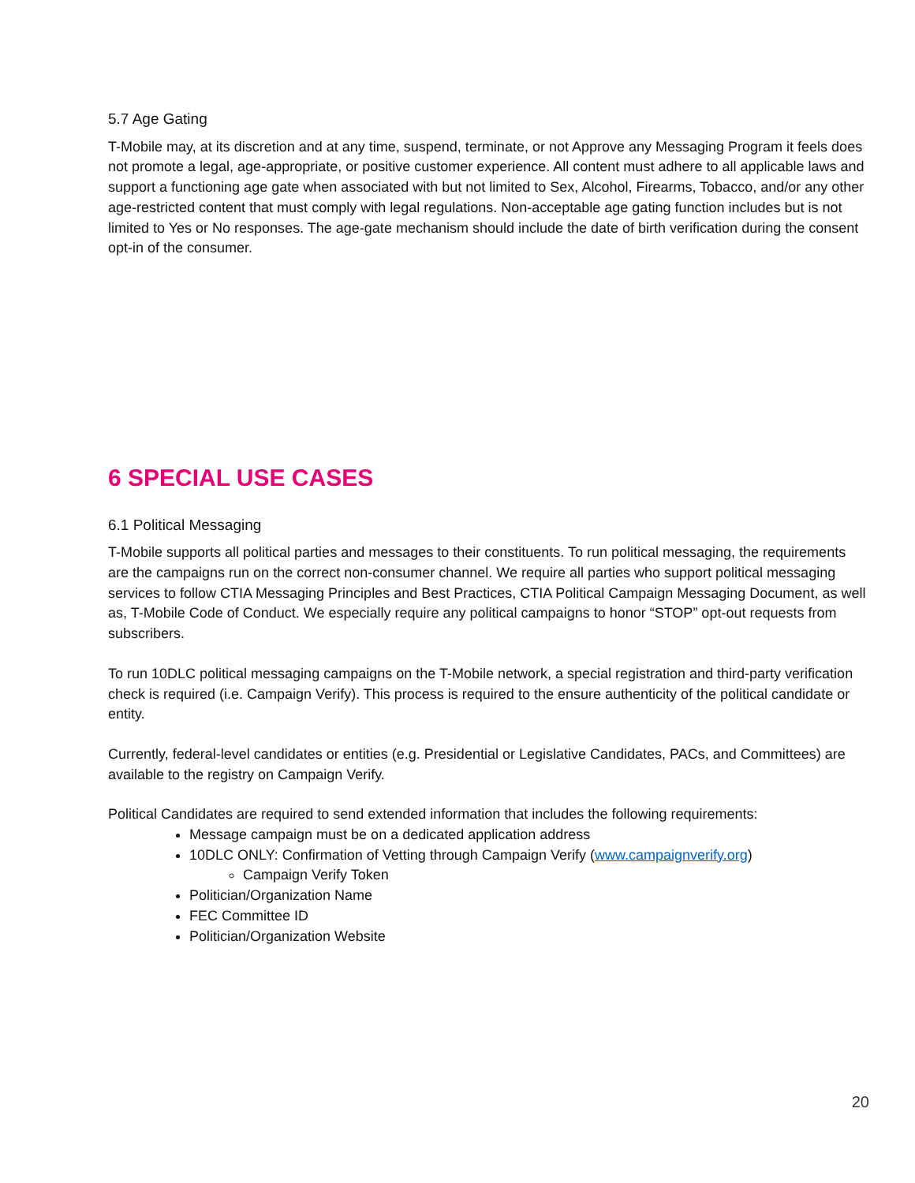5.7 Age Gating
T-Mobile may, at its discretion and at any time, suspend, terminate, or not Approve any Messaging Program it feels does not promote a legal, age-appropriate, or positive customer experience. All content must adhere to all applicable laws and support a functioning age gate when associated with but not limited to Sex, Alcohol, Firearms, Tobacco, and/or any other age-restricted content that must comply with legal regulations. Non-acceptable age gating function includes but is not limited to Yes or No responses. The age-gate mechanism should include the date of birth verification during the consent opt-in of the consumer.
6 SPECIAL USE CASES
6.1 Political Messaging
T-Mobile supports all political parties and messages to their constituents. To run political messaging, the requirements are the campaigns run on the correct non-consumer channel. We require all parties who support political messaging services to follow CTIA Messaging Principles and Best Practices, CTIA Political Campaign Messaging Document, as well as, T-Mobile Code of Conduct. We especially require any political campaigns to honor “STOP” opt-out requests from subscribers.
To run 10DLC political messaging campaigns on the T-Mobile network, a special registration and third-party verification check is required (i.e. Campaign Verify). This process is required to the ensure authenticity of the political candidate or entity.
Currently, federal-level candidates or entities (e.g. Presidential or Legislative Candidates, PACs, and Committees) are available to the registry on Campaign Verify.
Political Candidates are required to send extended information that includes the following requirements:
Message campaign must be on a dedicated application address
10DLC ONLY: Confirmation of Vetting through Campaign Verify (www.campaignverify.org)
Campaign Verify Token
Politician/Organization Name
FEC Committee ID
Politician/Organization Website
20